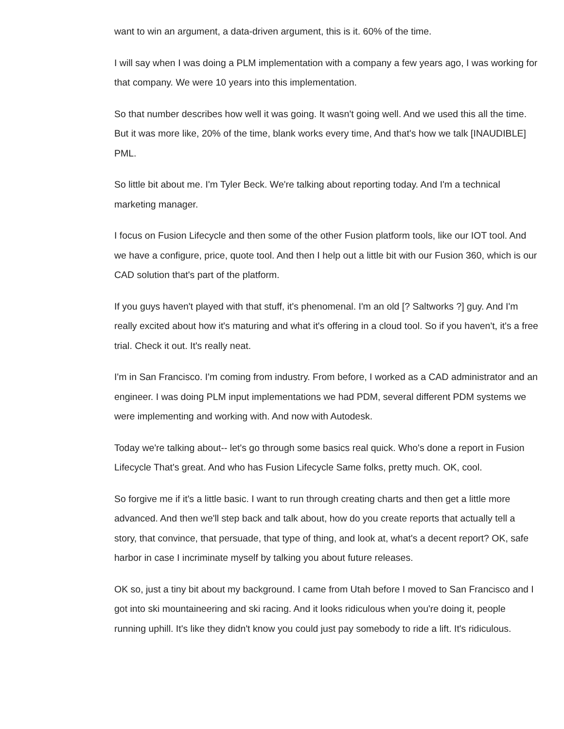want to win an argument, a data-driven argument, this is it. 60% of the time.
I will say when I was doing a PLM implementation with a company a few years ago, I was working for that company. We were 10 years into this implementation.
So that number describes how well it was going. It wasn't going well. And we used this all the time. But it was more like, 20% of the time, blank works every time, And that's how we talk [INAUDIBLE] PML.
So little bit about me. I'm Tyler Beck. We're talking about reporting today. And I'm a technical marketing manager.
I focus on Fusion Lifecycle and then some of the other Fusion platform tools, like our IOT tool. And we have a configure, price, quote tool. And then I help out a little bit with our Fusion 360, which is our CAD solution that's part of the platform.
If you guys haven't played with that stuff, it's phenomenal. I'm an old [? Saltworks ?] guy. And I'm really excited about how it's maturing and what it's offering in a cloud tool. So if you haven't, it's a free trial. Check it out. It's really neat.
I'm in San Francisco. I'm coming from industry. From before, I worked as a CAD administrator and an engineer. I was doing PLM input implementations we had PDM, several different PDM systems we were implementing and working with. And now with Autodesk.
Today we're talking about-- let's go through some basics real quick. Who's done a report in Fusion Lifecycle That's great. And who has Fusion Lifecycle Same folks, pretty much. OK, cool.
So forgive me if it's a little basic. I want to run through creating charts and then get a little more advanced. And then we'll step back and talk about, how do you create reports that actually tell a story, that convince, that persuade, that type of thing, and look at, what's a decent report? OK, safe harbor in case I incriminate myself by talking you about future releases.
OK so, just a tiny bit about my background. I came from Utah before I moved to San Francisco and I got into ski mountaineering and ski racing. And it looks ridiculous when you're doing it, people running uphill. It's like they didn't know you could just pay somebody to ride a lift. It's ridiculous.